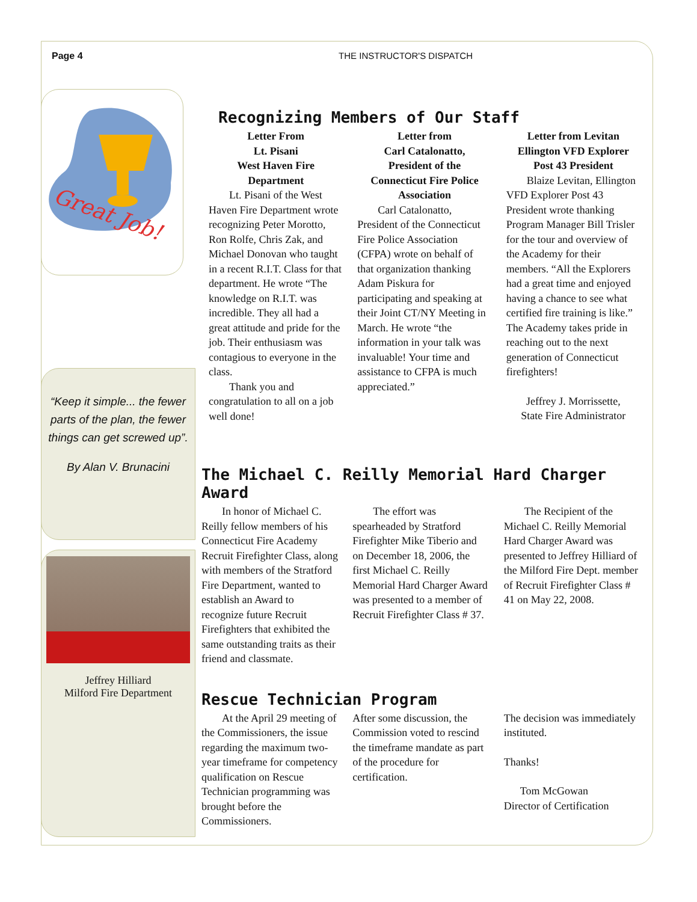Page 4 THE INSTRUCTOR'S DISPATCH
Great Job!
“Keep it simple... the fewer parts of the plan, the fewer things can get screwed up”.
By Alan V. Brunacini
Jeffrey Hilliard
Milford Fire Department
Recognizing Members of Our Staff
Letter From
Lt. Pisani
West Haven Fire
Department
Lt. Pisani of the West Haven Fire Department wrote recognizing Peter Morotto, Ron Rolfe, Chris Zak, and Michael Donovan who taught in a recent R.I.T. Class for that department. He wrote “The knowledge on R.I.T. was incredible. They all had a great attitude and pride for the job. Their enthusiasm was contagious to everyone in the class.
Thank you and congratulation to all on a job well done!
Letter from
Carl Catalonatto,
President of the
Connecticut Fire Police
Association
Carl Catalonatto, President of the Connecticut Fire Police Association (CFPA) wrote on behalf of that organization thanking Adam Piskura for participating and speaking at their Joint CT/NY Meeting in March. He wrote “the information in your talk was invaluable! Your time and assistance to CFPA is much appreciated.”
Letter from Levitan
Ellington VFD Explorer
Post 43 President
Blaize Levitan, Ellington VFD Explorer Post 43 President wrote thanking Program Manager Bill Trisler for the tour and overview of the Academy for their members. “All the Explorers had a great time and enjoyed having a chance to see what certified fire training is like.” The Academy takes pride in reaching out to the next generation of Connecticut firefighters!
Jeffrey J. Morrissette,
State Fire Administrator
The Michael C. Reilly Memorial Hard Charger Award
In honor of Michael C. Reilly fellow members of his Connecticut Fire Academy Recruit Firefighter Class, along with members of the Stratford Fire Department, wanted to establish an Award to recognize future Recruit Firefighters that exhibited the same outstanding traits as their friend and classmate.
The effort was spearheaded by Stratford Firefighter Mike Tiberio and on December 18, 2006, the first Michael C. Reilly Memorial Hard Charger Award was presented to a member of Recruit Firefighter Class # 37.
The Recipient of the Michael C. Reilly Memorial Hard Charger Award was presented to Jeffrey Hilliard of the Milford Fire Dept. member of Recruit Firefighter Class # 41 on May 22, 2008.
Rescue Technician Program
At the April 29 meeting of the Commissioners, the issue regarding the maximum two-year timeframe for competency qualification on Rescue Technician programming was brought before the Commissioners.
After some discussion, the Commission voted to rescind the timeframe mandate as part of the procedure for certification.
The decision was immediately instituted.
Thanks!
Tom McGowan
Director of Certification